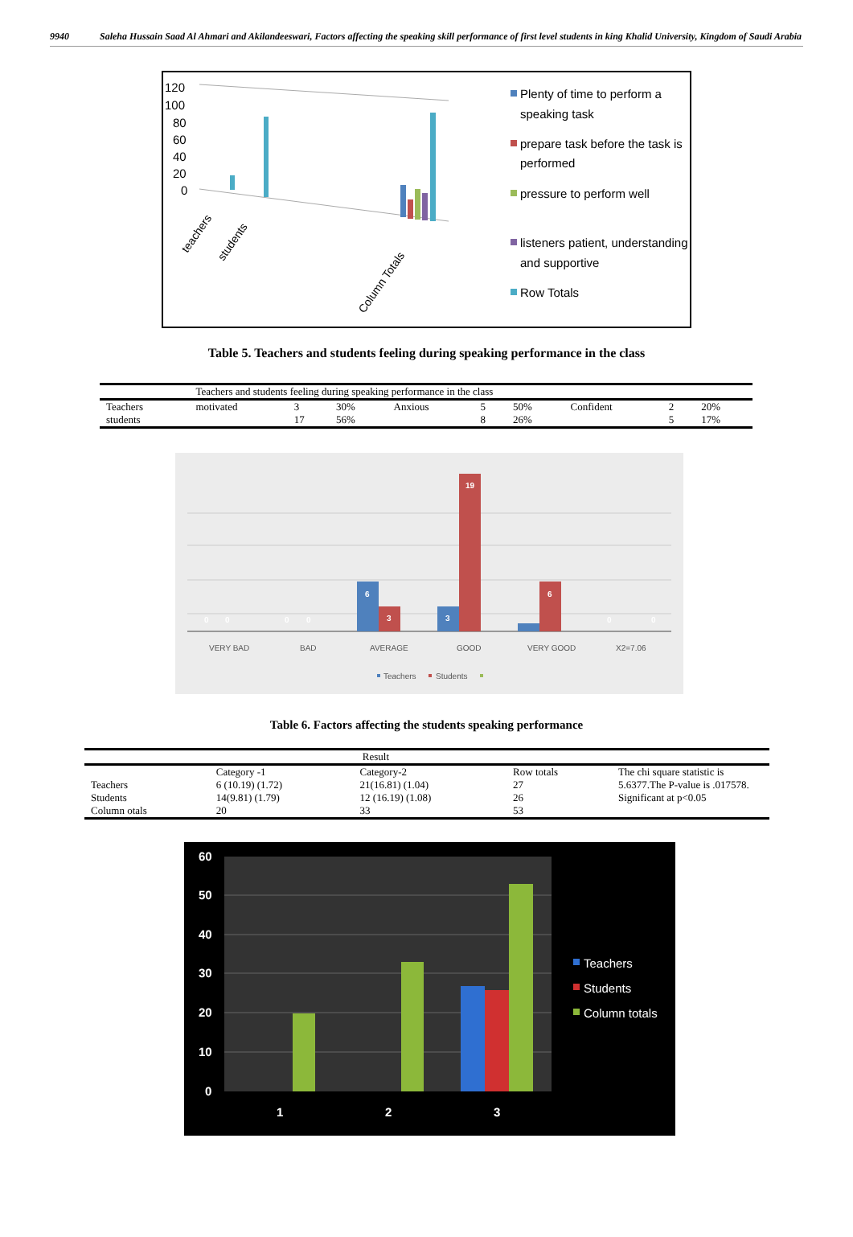9940 Saleha Hussain Saad Al Ahmari and Akilandeeswari, Factors affecting the speaking skill performance of first level students in king Khalid University, Kingdom of Saudi Arabia
120
100
80
60
40
20
0
teachers
students
Column Totals
Plenty of time to perform a
speaking task
prepare task before the task is
performed
pressure to perform well
listeners patient, understanding
and supportive
Row Totals
Table 5. Teachers and students feeling during speaking performance in the class
| | Teachers and students feeling during speaking performance in the class | | | | | | | | |
| Teachers | motivated | 3 | 30% | Anxious | 5 | 50% | Confident | 2 | 20% |
| students | | 17 | 56% | | 8 | 26% | | 5 | 17% |
6
3
3
19
6
0
0
0
0
0
0
VERY BAD
BAD
AVERAGE
GOOD
VERY GOOD
X2=7.06
Teachers
Students
Table 6. Factors affecting the students speaking performance
| | Result | | | |
| | Category -1 | Category-2 | Row totals | The chi square statistic is 5.6377.The P-value is .017578. Significant at p<0.05 |
| Teachers | 6 (10.19) (1.72) | 21(16.81) (1.04) | 27 | |
| Students | 14(9.81) (1.79) | 12 (16.19) (1.08) | 26 | |
| Column otals | 20 | 33 | 53 | |
60
50
40
30
20
10
0
1
2
3
Teachers
Students
Column totals